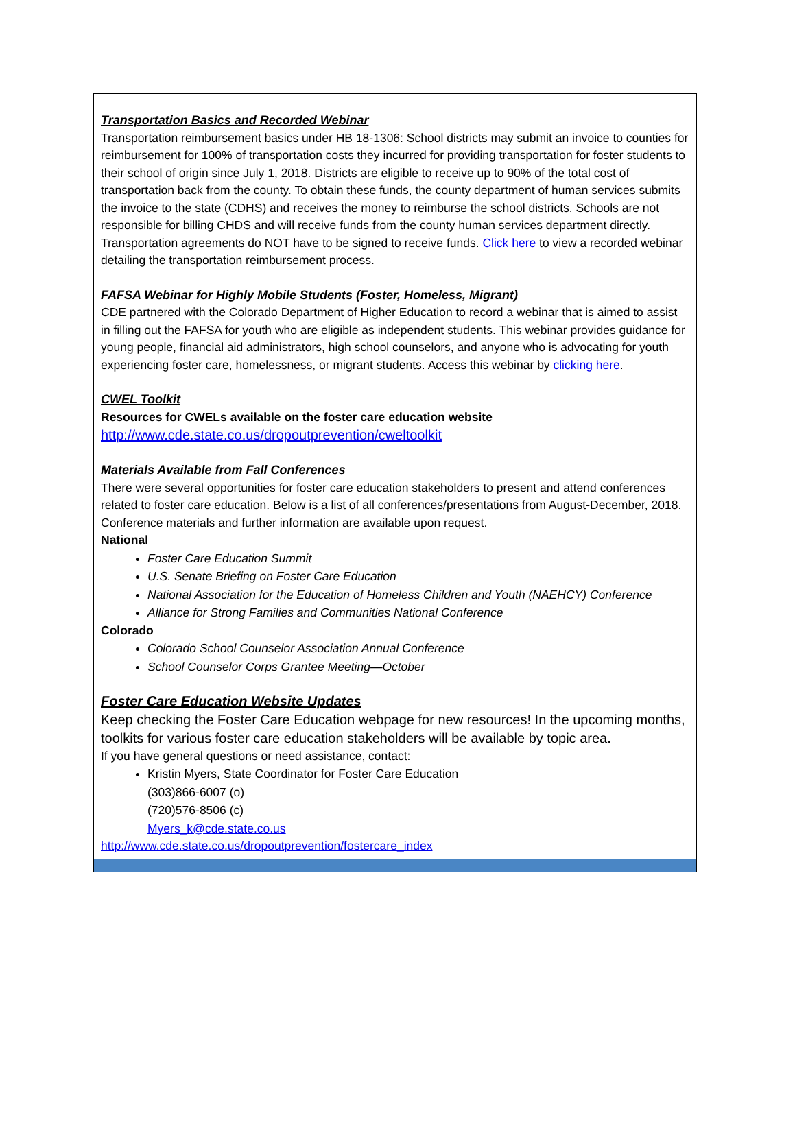Transportation Basics and Recorded Webinar
Transportation reimbursement basics under HB 18-1306: School districts may submit an invoice to counties for reimbursement for 100% of transportation costs they incurred for providing transportation for foster students to their school of origin since July 1, 2018. Districts are eligible to receive up to 90% of the total cost of transportation back from the county. To obtain these funds, the county department of human services submits the invoice to the state (CDHS) and receives the money to reimburse the school districts. Schools are not responsible for billing CHDS and will receive funds from the county human services department directly. Transportation agreements do NOT have to be signed to receive funds. Click here to view a recorded webinar detailing the transportation reimbursement process.
FAFSA Webinar for Highly Mobile Students (Foster, Homeless, Migrant)
CDE partnered with the Colorado Department of Higher Education to record a webinar that is aimed to assist in filling out the FAFSA for youth who are eligible as independent students. This webinar provides guidance for young people, financial aid administrators, high school counselors, and anyone who is advocating for youth experiencing foster care, homelessness, or migrant students. Access this webinar by clicking here.
CWEL Toolkit
Resources for CWELs available on the foster care education website
http://www.cde.state.co.us/dropoutprevention/cweltoolkit
Materials Available from Fall Conferences
There were several opportunities for foster care education stakeholders to present and attend conferences related to foster care education. Below is a list of all conferences/presentations from August-December, 2018. Conference materials and further information are available upon request.
National
Foster Care Education Summit
U.S. Senate Briefing on Foster Care Education
National Association for the Education of Homeless Children and Youth (NAEHCY) Conference
Alliance for Strong Families and Communities National Conference
Colorado
Colorado School Counselor Association Annual Conference
School Counselor Corps Grantee Meeting—October
Foster Care Education Website Updates
Keep checking the Foster Care Education webpage for new resources! In the upcoming months, toolkits for various foster care education stakeholders will be available by topic area.
If you have general questions or need assistance, contact:
Kristin Myers, State Coordinator for Foster Care Education
(303)866-6007 (o)
(720)576-8506 (c)
Myers_k@cde.state.co.us
http://www.cde.state.co.us/dropoutprevention/fostercare_index